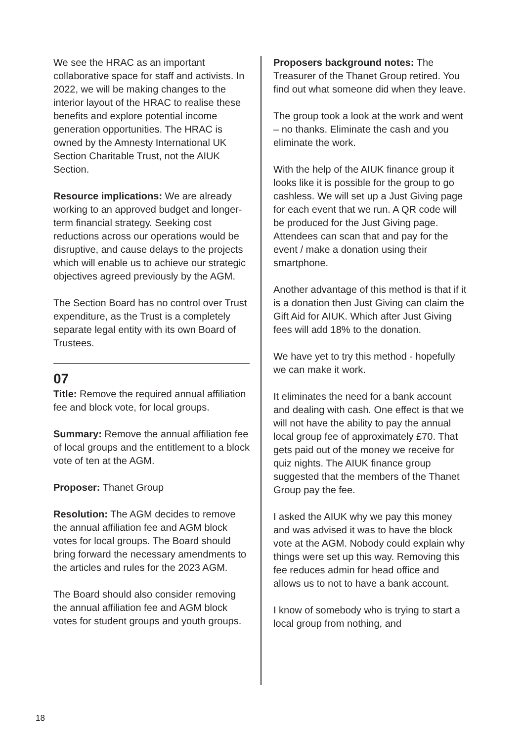We see the HRAC as an important collaborative space for staff and activists. In 2022, we will be making changes to the interior layout of the HRAC to realise these benefits and explore potential income generation opportunities. The HRAC is owned by the Amnesty International UK Section Charitable Trust, not the AIUK Section.
Resource implications: We are already working to an approved budget and longer-term financial strategy. Seeking cost reductions across our operations would be disruptive, and cause delays to the projects which will enable us to achieve our strategic objectives agreed previously by the AGM.
The Section Board has no control over Trust expenditure, as the Trust is a completely separate legal entity with its own Board of Trustees.
07
Title: Remove the required annual affiliation fee and block vote, for local groups.
Summary: Remove the annual affiliation fee of local groups and the entitlement to a block vote of ten at the AGM.
Proposer: Thanet Group
Resolution: The AGM decides to remove the annual affiliation fee and AGM block votes for local groups. The Board should bring forward the necessary amendments to the articles and rules for the 2023 AGM.
The Board should also consider removing the annual affiliation fee and AGM block votes for student groups and youth groups.
Proposers background notes: The Treasurer of the Thanet Group retired. You find out what someone did when they leave.
The group took a look at the work and went – no thanks. Eliminate the cash and you eliminate the work.
With the help of the AIUK finance group it looks like it is possible for the group to go cashless. We will set up a Just Giving page for each event that we run. A QR code will be produced for the Just Giving page. Attendees can scan that and pay for the event / make a donation using their smartphone.
Another advantage of this method is that if it is a donation then Just Giving can claim the Gift Aid for AIUK. Which after Just Giving fees will add 18% to the donation.
We have yet to try this method - hopefully we can make it work.
It eliminates the need for a bank account and dealing with cash. One effect is that we will not have the ability to pay the annual local group fee of approximately £70. That gets paid out of the money we receive for quiz nights. The AIUK finance group suggested that the members of the Thanet Group pay the fee.
I asked the AIUK why we pay this money and was advised it was to have the block vote at the AGM. Nobody could explain why things were set up this way. Removing this fee reduces admin for head office and allows us to not to have a bank account.
I know of somebody who is trying to start a local group from nothing, and
18